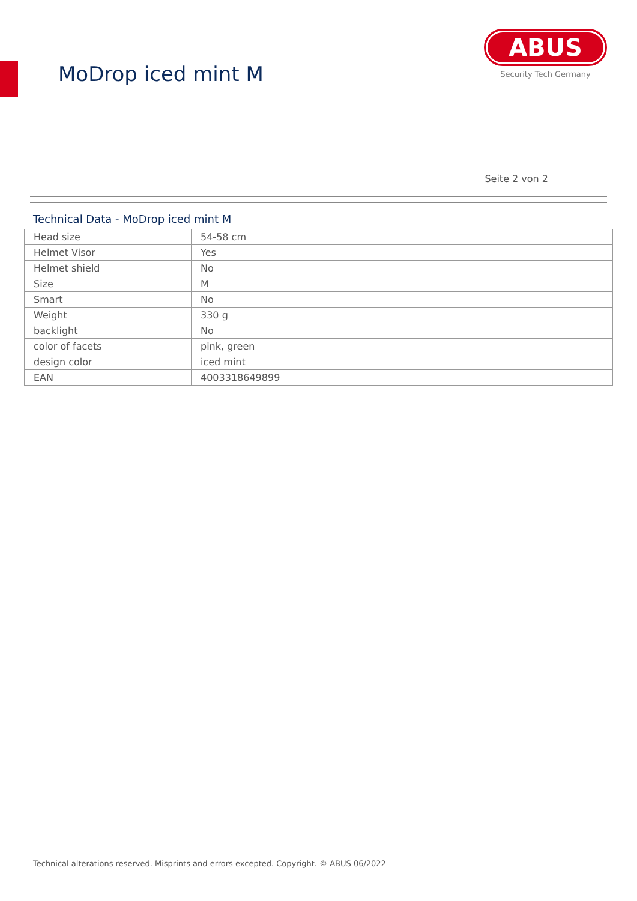MoDrop iced mint M
ABUS
Security Tech Germany
Seite 2 von 2
Technical Data - MoDrop iced mint M
| Head size | 54-58 cm |
| Helmet Visor | Yes |
| Helmet shield | No |
| Size | M |
| Smart | No |
| Weight | 330 g |
| backlight | No |
| color of facets | pink, green |
| design color | iced mint |
| EAN | 4003318649899 |
Technical alterations reserved. Misprints and errors excepted. Copyright. © ABUS 06/2022